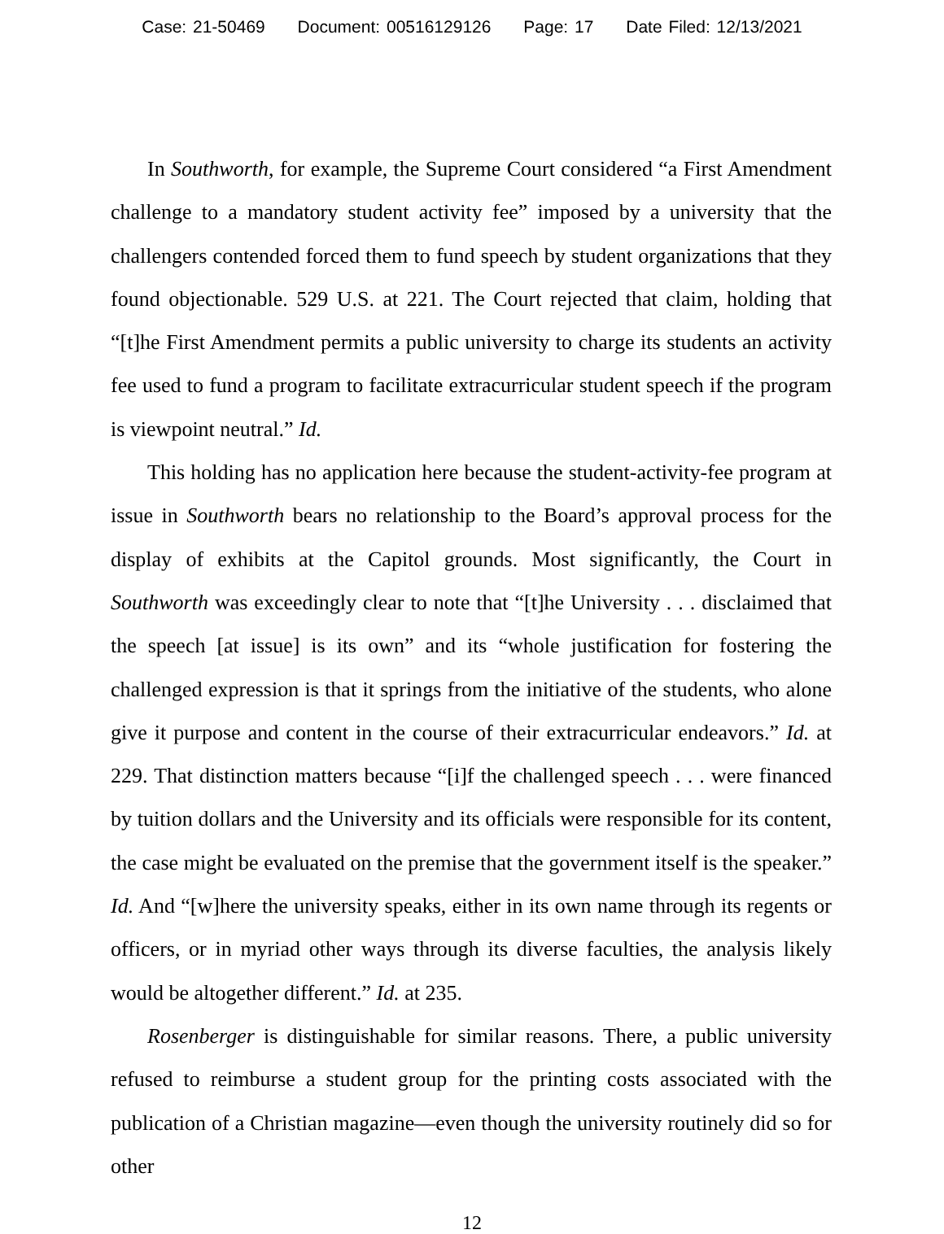Case: 21-50469 Document: 00516129126 Page: 17 Date Filed: 12/13/2021
In Southworth, for example, the Supreme Court considered “a First Amendment challenge to a mandatory student activity fee” imposed by a university that the challengers contended forced them to fund speech by student organizations that they found objectionable. 529 U.S. at 221. The Court rejected that claim, holding that “[t]he First Amendment permits a public university to charge its students an activity fee used to fund a program to facilitate extracurricular student speech if the program is viewpoint neutral.” Id.
This holding has no application here because the student-activity-fee program at issue in Southworth bears no relationship to the Board’s approval process for the display of exhibits at the Capitol grounds. Most significantly, the Court in Southworth was exceedingly clear to note that “[t]he University . . . disclaimed that the speech [at issue] is its own” and its “whole justification for fostering the challenged expression is that it springs from the initiative of the students, who alone give it purpose and content in the course of their extracurricular endeavors.” Id. at 229. That distinction matters because “[i]f the challenged speech . . . were financed by tuition dollars and the University and its officials were responsible for its content, the case might be evaluated on the premise that the government itself is the speaker.” Id. And “[w]here the university speaks, either in its own name through its regents or officers, or in myriad other ways through its diverse faculties, the analysis likely would be altogether different.” Id. at 235.
Rosenberger is distinguishable for similar reasons. There, a public university refused to reimburse a student group for the printing costs associated with the publication of a Christian magazine—even though the university routinely did so for other
12